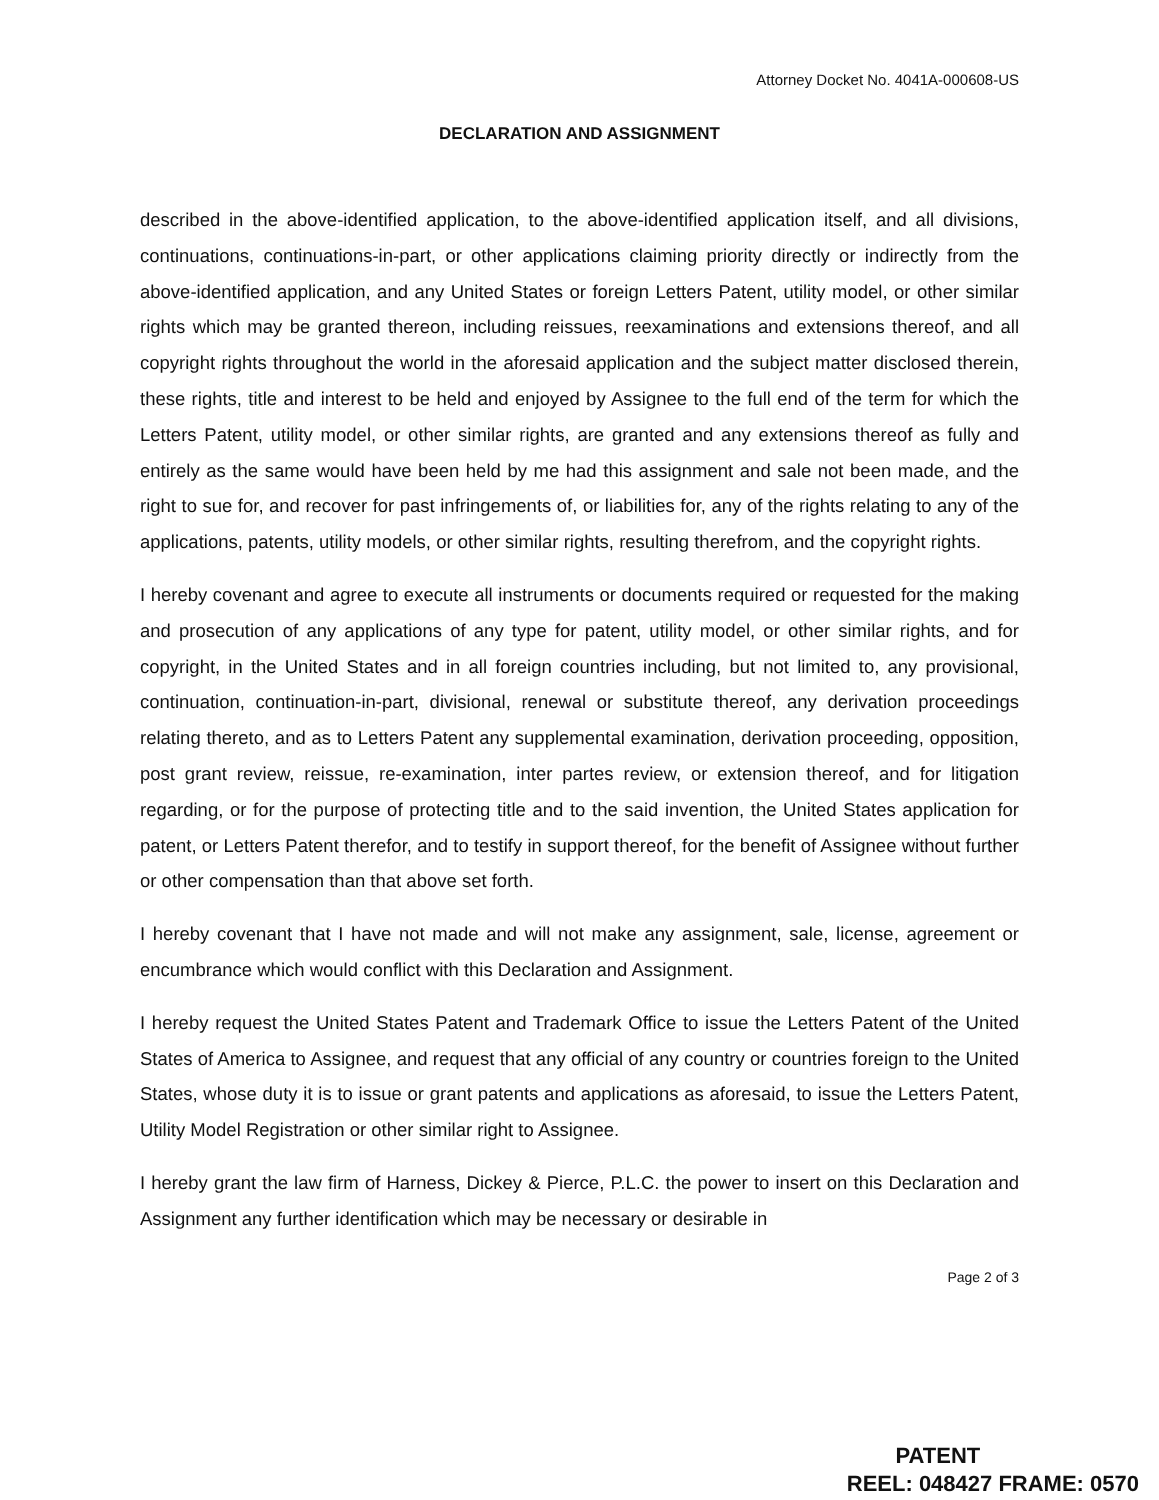Attorney Docket No. 4041A-000608-US
DECLARATION AND ASSIGNMENT
described in the above-identified application, to the above-identified application itself, and all divisions, continuations, continuations-in-part, or other applications claiming priority directly or indirectly from the above-identified application, and any United States or foreign Letters Patent, utility model, or other similar rights which may be granted thereon, including reissues, reexaminations and extensions thereof, and all copyright rights throughout the world in the aforesaid application and the subject matter disclosed therein, these rights, title and interest to be held and enjoyed by Assignee to the full end of the term for which the Letters Patent, utility model, or other similar rights, are granted and any extensions thereof as fully and entirely as the same would have been held by me had this assignment and sale not been made, and the right to sue for, and recover for past infringements of, or liabilities for, any of the rights relating to any of the applications, patents, utility models, or other similar rights, resulting therefrom, and the copyright rights.
I hereby covenant and agree to execute all instruments or documents required or requested for the making and prosecution of any applications of any type for patent, utility model, or other similar rights, and for copyright, in the United States and in all foreign countries including, but not limited to, any provisional, continuation, continuation-in-part, divisional, renewal or substitute thereof, any derivation proceedings relating thereto, and as to Letters Patent any supplemental examination, derivation proceeding, opposition, post grant review, reissue, re-examination, inter partes review, or extension thereof, and for litigation regarding, or for the purpose of protecting title and to the said invention, the United States application for patent, or Letters Patent therefor, and to testify in support thereof, for the benefit of Assignee without further or other compensation than that above set forth.
I hereby covenant that I have not made and will not make any assignment, sale, license, agreement or encumbrance which would conflict with this Declaration and Assignment.
I hereby request the United States Patent and Trademark Office to issue the Letters Patent of the United States of America to Assignee, and request that any official of any country or countries foreign to the United States, whose duty it is to issue or grant patents and applications as aforesaid, to issue the Letters Patent, Utility Model Registration or other similar right to Assignee.
I hereby grant the law firm of Harness, Dickey & Pierce, P.L.C. the power to insert on this Declaration and Assignment any further identification which may be necessary or desirable in
Page 2 of 3
PATENT
REEL: 048427 FRAME: 0570